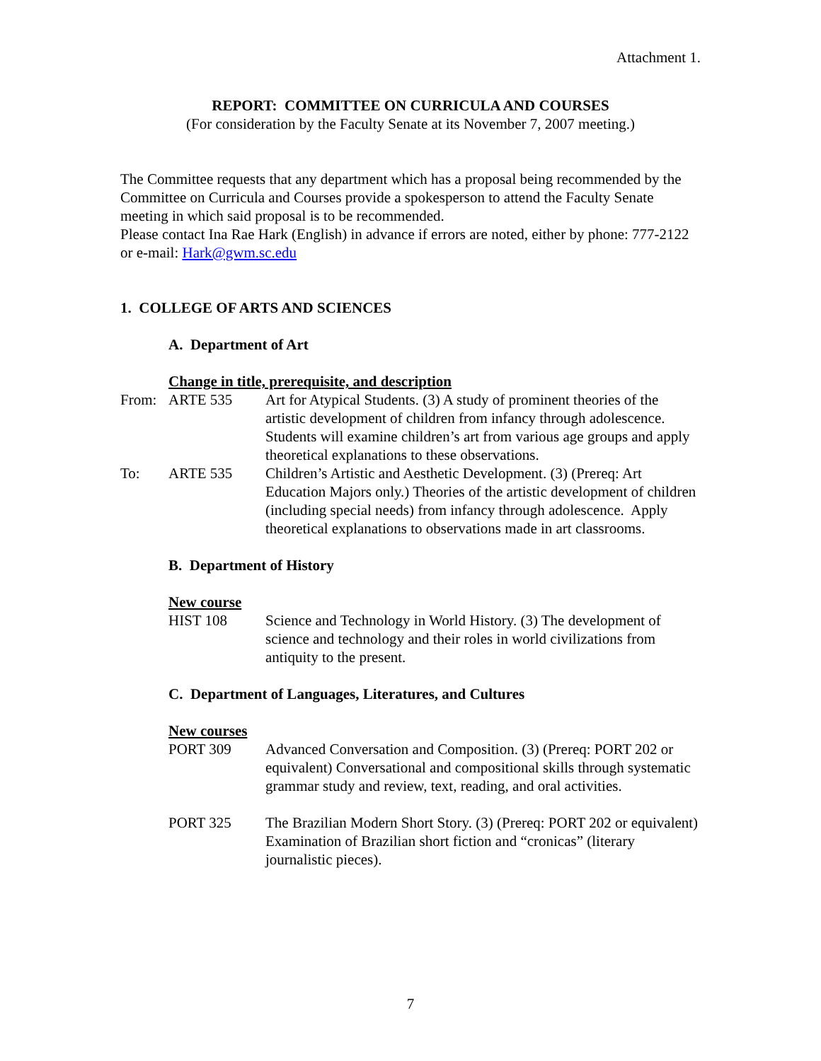Attachment 1.
REPORT: COMMITTEE ON CURRICULA AND COURSES
(For consideration by the Faculty Senate at its November 7, 2007 meeting.)
The Committee requests that any department which has a proposal being recommended by the Committee on Curricula and Courses provide a spokesperson to attend the Faculty Senate meeting in which said proposal is to be recommended.
Please contact Ina Rae Hark (English) in advance if errors are noted, either by phone: 777-2122 or e-mail: Hark@gwm.sc.edu
1. COLLEGE OF ARTS AND SCIENCES
A. Department of Art
Change in title, prerequisite, and description
From: ARTE 535 Art for Atypical Students. (3) A study of prominent theories of the artistic development of children from infancy through adolescence. Students will examine children’s art from various age groups and apply theoretical explanations to these observations.
To: ARTE 535 Children’s Artistic and Aesthetic Development. (3) (Prereq: Art Education Majors only.) Theories of the artistic development of children (including special needs) from infancy through adolescence. Apply theoretical explanations to observations made in art classrooms.
B. Department of History
New course
HIST 108 Science and Technology in World History. (3) The development of science and technology and their roles in world civilizations from antiquity to the present.
C. Department of Languages, Literatures, and Cultures
New courses
PORT 309 Advanced Conversation and Composition. (3) (Prereq: PORT 202 or equivalent) Conversational and compositional skills through systematic grammar study and review, text, reading, and oral activities.
PORT 325 The Brazilian Modern Short Story. (3) (Prereq: PORT 202 or equivalent) Examination of Brazilian short fiction and “cronicas” (literary journalistic pieces).
7